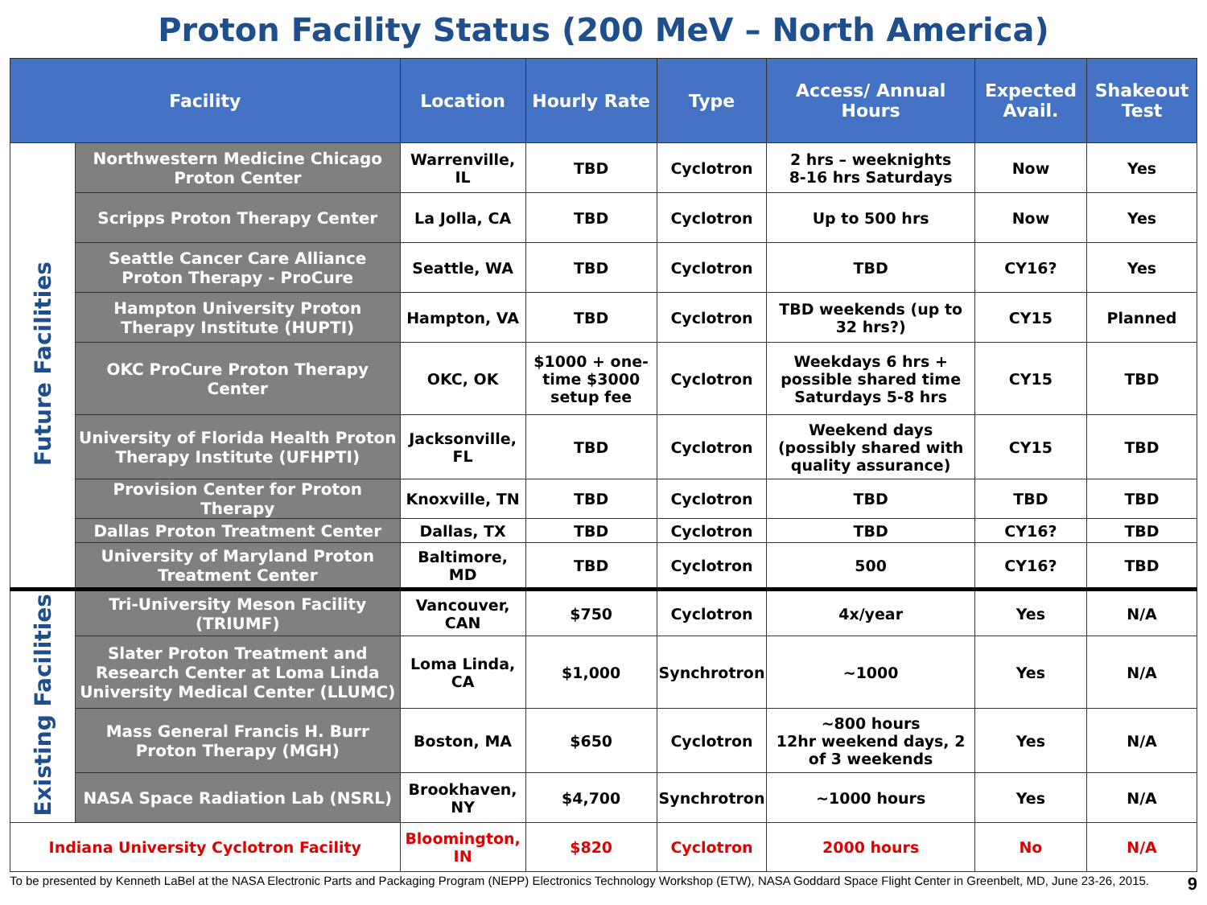Proton Facility Status (200 MeV – North America)
| Facility | | Location | Hourly Rate | Type | Access/ Annual Hours | Expected Avail. | Shakeout Test |
| --- | --- | --- | --- | --- | --- | --- | --- |
| Future Facilities | Northwestern Medicine Chicago Proton Center | Warrenville, IL | TBD | Cyclotron | 2 hrs – weeknights 8-16 hrs Saturdays | Now | Yes |
| | Scripps Proton Therapy Center | La Jolla, CA | TBD | Cyclotron | Up to 500 hrs | Now | Yes |
| | Seattle Cancer Care Alliance Proton Therapy - ProCure | Seattle, WA | TBD | Cyclotron | TBD | CY16? | Yes |
| | Hampton University Proton Therapy Institute (HUPTI) | Hampton, VA | TBD | Cyclotron | TBD weekends (up to 32 hrs?) | CY15 | Planned |
| | OKC ProCure Proton Therapy Center | OKC, OK | $1000 + one-time $3000 setup fee | Cyclotron | Weekdays 6 hrs + possible shared time Saturdays 5-8 hrs | CY15 | TBD |
| | University of Florida Health Proton Therapy Institute (UFHPTI) | Jacksonville, FL | TBD | Cyclotron | Weekend days (possibly shared with quality assurance) | CY15 | TBD |
| | Provision Center for Proton Therapy | Knoxville, TN | TBD | Cyclotron | TBD | TBD | TBD |
| | Dallas Proton Treatment Center | Dallas, TX | TBD | Cyclotron | TBD | CY16? | TBD |
| | University of Maryland Proton Treatment Center | Baltimore, MD | TBD | Cyclotron | 500 | CY16? | TBD |
| Existing Facilities | Tri-University Meson Facility (TRIUMF) | Vancouver, CAN | $750 | Cyclotron | 4x/year | Yes | N/A |
| | Slater Proton Treatment and Research Center at Loma Linda University Medical Center (LLUMC) | Loma Linda, CA | $1,000 | Synchrotron | ~1000 | Yes | N/A |
| | Mass General Francis H. Burr Proton Therapy (MGH) | Boston, MA | $650 | Cyclotron | ~800 hours 12hr weekend days, 2 of 3 weekends | Yes | N/A |
| | NASA Space Radiation Lab (NSRL) | Brookhaven, NY | $4,700 | Synchrotron | ~1000 hours | Yes | N/A |
| Indiana University Cyclotron Facility | | Bloomington, IN | $820 | Cyclotron | 2000 hours | No | N/A |
To be presented by Kenneth LaBel at the NASA Electronic Parts and Packaging Program (NEPP) Electronics Technology Workshop (ETW), NASA Goddard Space Flight Center in Greenbelt, MD, June 23-26, 2015.
9